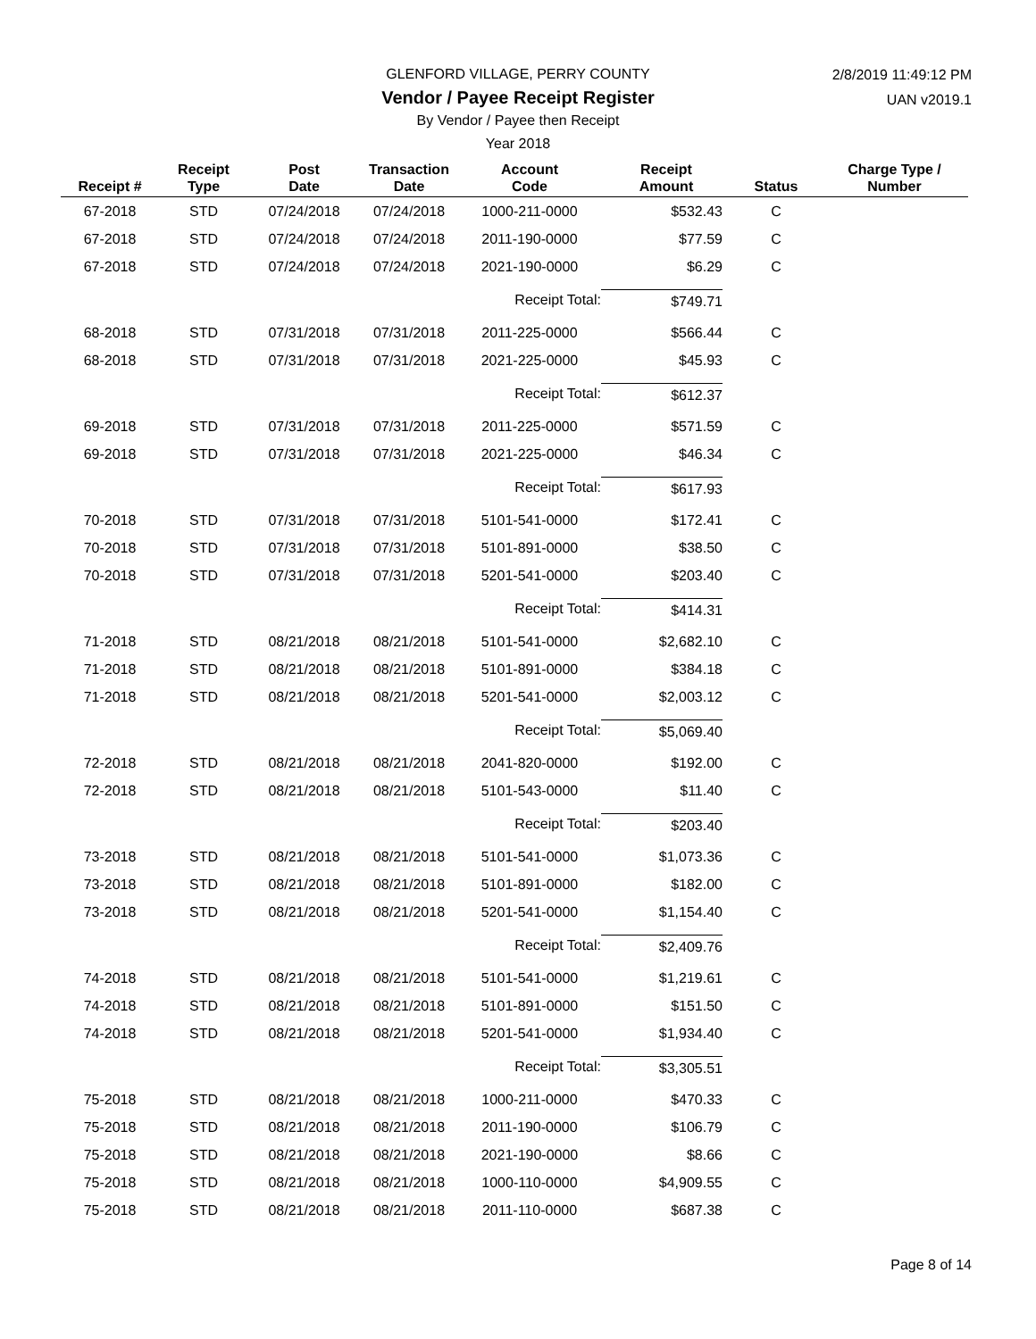GLENFORD VILLAGE, PERRY COUNTY
Vendor / Payee Receipt Register
By Vendor / Payee then Receipt
Year 2018
2/8/2019 11:49:12 PM
UAN v2019.1
| Receipt # | Receipt Type | Post Date | Transaction Date | Account Code | Receipt Amount | Status | Charge Type / Number |
| --- | --- | --- | --- | --- | --- | --- | --- |
| 67-2018 | STD | 07/24/2018 | 07/24/2018 | 1000-211-0000 | $532.43 | C | |
| 67-2018 | STD | 07/24/2018 | 07/24/2018 | 2011-190-0000 | $77.59 | C | |
| 67-2018 | STD | 07/24/2018 | 07/24/2018 | 2021-190-0000 | $6.29 | C | |
| | | | | Receipt Total: | $749.71 | | |
| 68-2018 | STD | 07/31/2018 | 07/31/2018 | 2011-225-0000 | $566.44 | C | |
| 68-2018 | STD | 07/31/2018 | 07/31/2018 | 2021-225-0000 | $45.93 | C | |
| | | | | Receipt Total: | $612.37 | | |
| 69-2018 | STD | 07/31/2018 | 07/31/2018 | 2011-225-0000 | $571.59 | C | |
| 69-2018 | STD | 07/31/2018 | 07/31/2018 | 2021-225-0000 | $46.34 | C | |
| | | | | Receipt Total: | $617.93 | | |
| 70-2018 | STD | 07/31/2018 | 07/31/2018 | 5101-541-0000 | $172.41 | C | |
| 70-2018 | STD | 07/31/2018 | 07/31/2018 | 5101-891-0000 | $38.50 | C | |
| 70-2018 | STD | 07/31/2018 | 07/31/2018 | 5201-541-0000 | $203.40 | C | |
| | | | | Receipt Total: | $414.31 | | |
| 71-2018 | STD | 08/21/2018 | 08/21/2018 | 5101-541-0000 | $2,682.10 | C | |
| 71-2018 | STD | 08/21/2018 | 08/21/2018 | 5101-891-0000 | $384.18 | C | |
| 71-2018 | STD | 08/21/2018 | 08/21/2018 | 5201-541-0000 | $2,003.12 | C | |
| | | | | Receipt Total: | $5,069.40 | | |
| 72-2018 | STD | 08/21/2018 | 08/21/2018 | 2041-820-0000 | $192.00 | C | |
| 72-2018 | STD | 08/21/2018 | 08/21/2018 | 5101-543-0000 | $11.40 | C | |
| | | | | Receipt Total: | $203.40 | | |
| 73-2018 | STD | 08/21/2018 | 08/21/2018 | 5101-541-0000 | $1,073.36 | C | |
| 73-2018 | STD | 08/21/2018 | 08/21/2018 | 5101-891-0000 | $182.00 | C | |
| 73-2018 | STD | 08/21/2018 | 08/21/2018 | 5201-541-0000 | $1,154.40 | C | |
| | | | | Receipt Total: | $2,409.76 | | |
| 74-2018 | STD | 08/21/2018 | 08/21/2018 | 5101-541-0000 | $1,219.61 | C | |
| 74-2018 | STD | 08/21/2018 | 08/21/2018 | 5101-891-0000 | $151.50 | C | |
| 74-2018 | STD | 08/21/2018 | 08/21/2018 | 5201-541-0000 | $1,934.40 | C | |
| | | | | Receipt Total: | $3,305.51 | | |
| 75-2018 | STD | 08/21/2018 | 08/21/2018 | 1000-211-0000 | $470.33 | C | |
| 75-2018 | STD | 08/21/2018 | 08/21/2018 | 2011-190-0000 | $106.79 | C | |
| 75-2018 | STD | 08/21/2018 | 08/21/2018 | 2021-190-0000 | $8.66 | C | |
| 75-2018 | STD | 08/21/2018 | 08/21/2018 | 1000-110-0000 | $4,909.55 | C | |
| 75-2018 | STD | 08/21/2018 | 08/21/2018 | 2011-110-0000 | $687.38 | C | |
Page 8 of 14